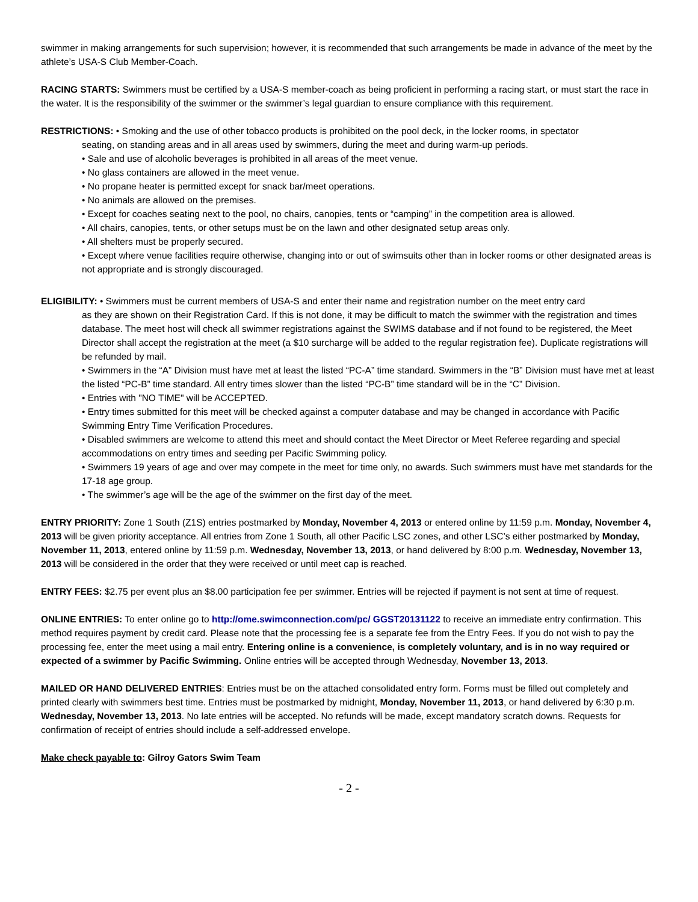swimmer in making arrangements for such supervision; however, it is recommended that such arrangements be made in advance of the meet by the athlete’s USA-S Club Member-Coach.
RACING STARTS: Swimmers must be certified by a USA-S member-coach as being proficient in performing a racing start, or must start the race in the water. It is the responsibility of the swimmer or the swimmer’s legal guardian to ensure compliance with this requirement.
RESTRICTIONS: • Smoking and the use of other tobacco products is prohibited on the pool deck, in the locker rooms, in spectator
seating, on standing areas and in all areas used by swimmers, during the meet and during warm-up periods.
• Sale and use of alcoholic beverages is prohibited in all areas of the meet venue.
• No glass containers are allowed in the meet venue.
• No propane heater is permitted except for snack bar/meet operations.
• No animals are allowed on the premises.
• Except for coaches seating next to the pool, no chairs, canopies, tents or “camping” in the competition area is allowed.
• All chairs, canopies, tents, or other setups must be on the lawn and other designated setup areas only.
• All shelters must be properly secured.
• Except where venue facilities require otherwise, changing into or out of swimsuits other than in locker rooms or other designated areas is not appropriate and is strongly discouraged.
ELIGIBILITY: • Swimmers must be current members of USA-S and enter their name and registration number on the meet entry card
as they are shown on their Registration Card. If this is not done, it may be difficult to match the swimmer with the registration and times database. The meet host will check all swimmer registrations against the SWIMS database and if not found to be registered, the Meet Director shall accept the registration at the meet (a $10 surcharge will be added to the regular registration fee). Duplicate registrations will be refunded by mail.
• Swimmers in the “A” Division must have met at least the listed “PC-A” time standard. Swimmers in the “B” Division must have met at least the listed “PC-B” time standard. All entry times slower than the listed “PC-B” time standard will be in the “C” Division.
• Entries with "NO TIME" will be ACCEPTED.
• Entry times submitted for this meet will be checked against a computer database and may be changed in accordance with Pacific Swimming Entry Time Verification Procedures.
• Disabled swimmers are welcome to attend this meet and should contact the Meet Director or Meet Referee regarding and special accommodations on entry times and seeding per Pacific Swimming policy.
• Swimmers 19 years of age and over may compete in the meet for time only, no awards. Such swimmers must have met standards for the 17-18 age group.
• The swimmer’s age will be the age of the swimmer on the first day of the meet.
ENTRY PRIORITY: Zone 1 South (Z1S) entries postmarked by Monday, November 4, 2013 or entered online by 11:59 p.m. Monday, November 4, 2013 will be given priority acceptance. All entries from Zone 1 South, all other Pacific LSC zones, and other LSC’s either postmarked by Monday, November 11, 2013, entered online by 11:59 p.m. Wednesday, November 13, 2013, or hand delivered by 8:00 p.m. Wednesday, November 13, 2013 will be considered in the order that they were received or until meet cap is reached.
ENTRY FEES: $2.75 per event plus an $8.00 participation fee per swimmer. Entries will be rejected if payment is not sent at time of request.
ONLINE ENTRIES: To enter online go to http://ome.swimconnection.com/pc/ GGST20131122 to receive an immediate entry confirmation. This method requires payment by credit card. Please note that the processing fee is a separate fee from the Entry Fees. If you do not wish to pay the processing fee, enter the meet using a mail entry. Entering online is a convenience, is completely voluntary, and is in no way required or expected of a swimmer by Pacific Swimming. Online entries will be accepted through Wednesday, November 13, 2013.
MAILED OR HAND DELIVERED ENTRIES: Entries must be on the attached consolidated entry form. Forms must be filled out completely and printed clearly with swimmers best time. Entries must be postmarked by midnight, Monday, November 11, 2013, or hand delivered by 6:30 p.m. Wednesday, November 13, 2013. No late entries will be accepted. No refunds will be made, except mandatory scratch downs. Requests for confirmation of receipt of entries should include a self-addressed envelope.
Make check payable to: Gilroy Gators Swim Team
- 2 -